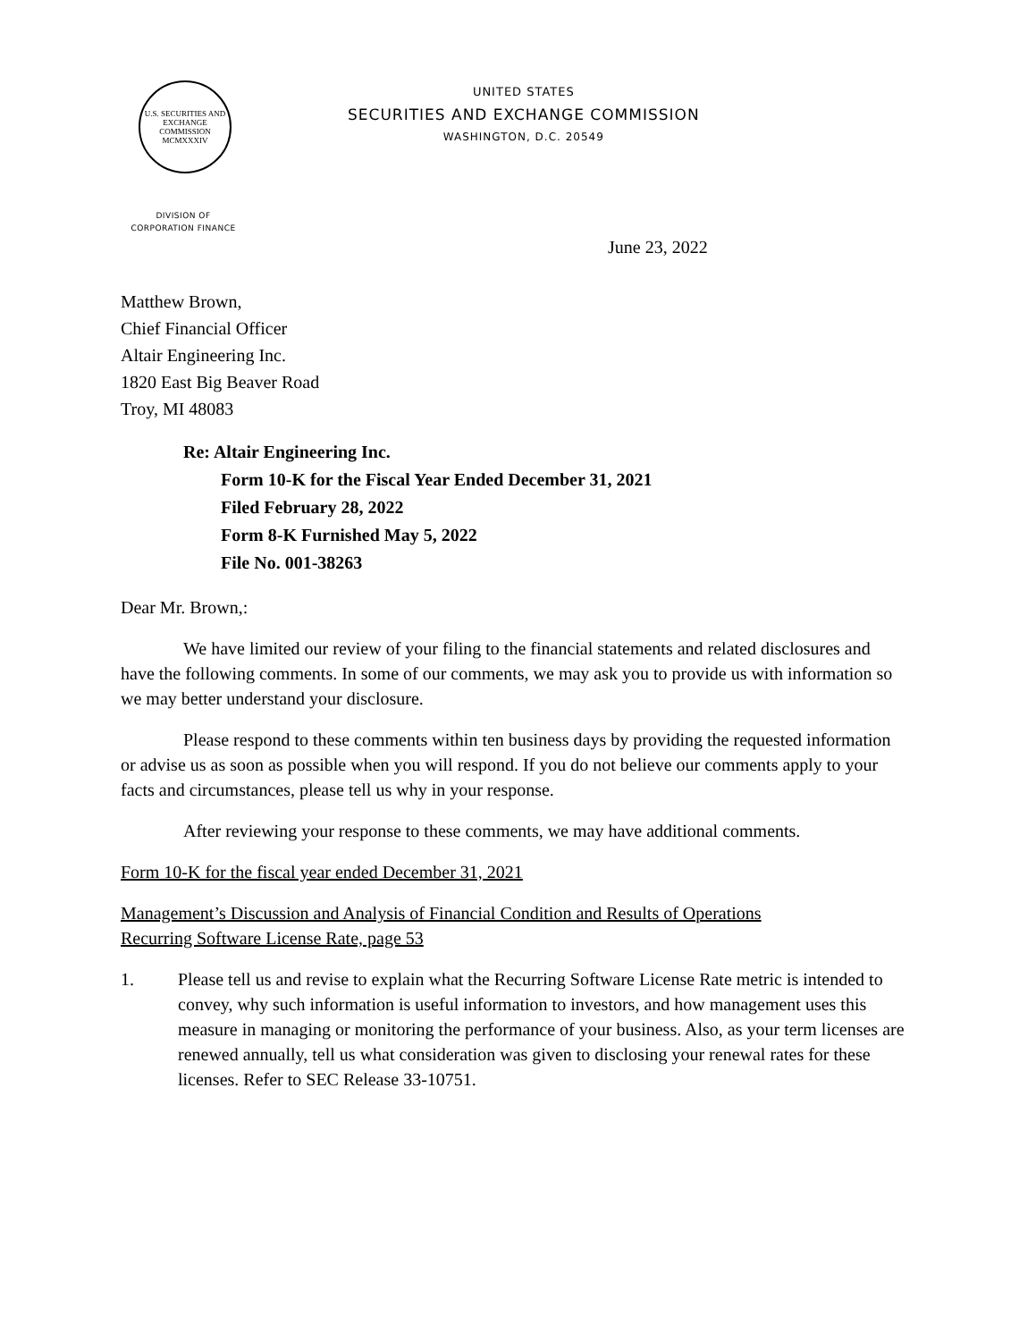U.S. SECURITIES AND EXCHANGE COMMISSION
MCMXXXIV
UNITED STATES
SECURITIES AND EXCHANGE COMMISSION
WASHINGTON, D.C. 20549
DIVISION OF
CORPORATION FINANCE
June 23, 2022
Matthew Brown,
Chief Financial Officer
Altair Engineering Inc.
1820 East Big Beaver Road
Troy, MI 48083
Re: Altair Engineering Inc.
Form 10-K for the Fiscal Year Ended December 31, 2021
Filed February 28, 2022
Form 8-K Furnished May 5, 2022
File No. 001-38263
Dear Mr. Brown,:
We have limited our review of your filing to the financial statements and related disclosures and have the following comments. In some of our comments, we may ask you to provide us with information so we may better understand your disclosure.
Please respond to these comments within ten business days by providing the requested information or advise us as soon as possible when you will respond. If you do not believe our comments apply to your facts and circumstances, please tell us why in your response.
After reviewing your response to these comments, we may have additional comments.
Form 10-K for the fiscal year ended December 31, 2021
Management’s Discussion and Analysis of Financial Condition and Results of Operations
Recurring Software License Rate, page 53
1. Please tell us and revise to explain what the Recurring Software License Rate metric is intended to convey, why such information is useful information to investors, and how management uses this measure in managing or monitoring the performance of your business. Also, as your term licenses are renewed annually, tell us what consideration was given to disclosing your renewal rates for these licenses. Refer to SEC Release 33-10751.